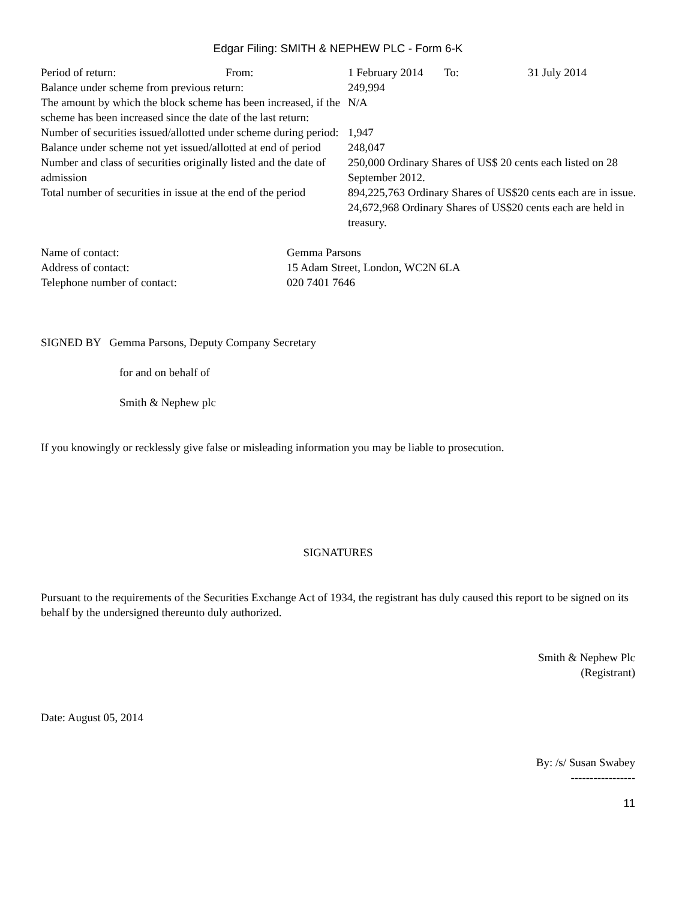Edgar Filing: SMITH & NEPHEW PLC - Form 6-K
| Period of return: | From: | 1 February 2014 | To: | 31 July 2014 |
| Balance under scheme from previous return: | 249,994 |
| The amount by which the block scheme has been increased, if the scheme has been increased since the date of the last return: | N/A |
| Number of securities issued/allotted under scheme during period: | 1,947 |
| Balance under scheme not yet issued/allotted at end of period | 248,047 |
| Number and class of securities originally listed and the date of admission | 250,000 Ordinary Shares of US$ 20 cents each listed on 28 September 2012. |
| Total number of securities in issue at the end of the period | 894,225,763 Ordinary Shares of US$20 cents each are in issue. 24,672,968 Ordinary Shares of US$20 cents each are held in treasury. |
| Name of contact: | Gemma Parsons |
| Address of contact: | 15 Adam Street, London, WC2N 6LA |
| Telephone number of contact: | 020 7401 7646 |
SIGNED BY Gemma Parsons, Deputy Company Secretary
for and on behalf of
Smith & Nephew plc
If you knowingly or recklessly give false or misleading information you may be liable to prosecution.
SIGNATURES
Pursuant to the requirements of the Securities Exchange Act of 1934, the registrant has duly caused this report to be signed on its behalf by the undersigned thereunto duly authorized.
Smith & Nephew Plc
(Registrant)
Date: August 05, 2014
By: /s/ Susan Swabey
-----------------
11